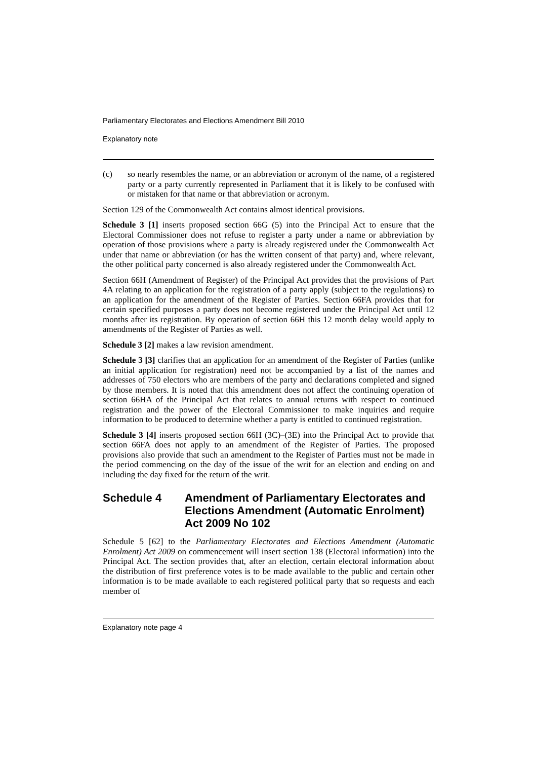Parliamentary Electorates and Elections Amendment Bill 2010
Explanatory note
(c) so nearly resembles the name, or an abbreviation or acronym of the name, of a registered party or a party currently represented in Parliament that it is likely to be confused with or mistaken for that name or that abbreviation or acronym.
Section 129 of the Commonwealth Act contains almost identical provisions.
Schedule 3 [1] inserts proposed section 66G (5) into the Principal Act to ensure that the Electoral Commissioner does not refuse to register a party under a name or abbreviation by operation of those provisions where a party is already registered under the Commonwealth Act under that name or abbreviation (or has the written consent of that party) and, where relevant, the other political party concerned is also already registered under the Commonwealth Act.
Section 66H (Amendment of Register) of the Principal Act provides that the provisions of Part 4A relating to an application for the registration of a party apply (subject to the regulations) to an application for the amendment of the Register of Parties. Section 66FA provides that for certain specified purposes a party does not become registered under the Principal Act until 12 months after its registration. By operation of section 66H this 12 month delay would apply to amendments of the Register of Parties as well.
Schedule 3 [2] makes a law revision amendment.
Schedule 3 [3] clarifies that an application for an amendment of the Register of Parties (unlike an initial application for registration) need not be accompanied by a list of the names and addresses of 750 electors who are members of the party and declarations completed and signed by those members. It is noted that this amendment does not affect the continuing operation of section 66HA of the Principal Act that relates to annual returns with respect to continued registration and the power of the Electoral Commissioner to make inquiries and require information to be produced to determine whether a party is entitled to continued registration.
Schedule 3 [4] inserts proposed section 66H (3C)–(3E) into the Principal Act to provide that section 66FA does not apply to an amendment of the Register of Parties. The proposed provisions also provide that such an amendment to the Register of Parties must not be made in the period commencing on the day of the issue of the writ for an election and ending on and including the day fixed for the return of the writ.
Schedule 4 Amendment of Parliamentary Electorates and Elections Amendment (Automatic Enrolment) Act 2009 No 102
Schedule 5 [62] to the Parliamentary Electorates and Elections Amendment (Automatic Enrolment) Act 2009 on commencement will insert section 138 (Electoral information) into the Principal Act. The section provides that, after an election, certain electoral information about the distribution of first preference votes is to be made available to the public and certain other information is to be made available to each registered political party that so requests and each member of
Explanatory note page 4